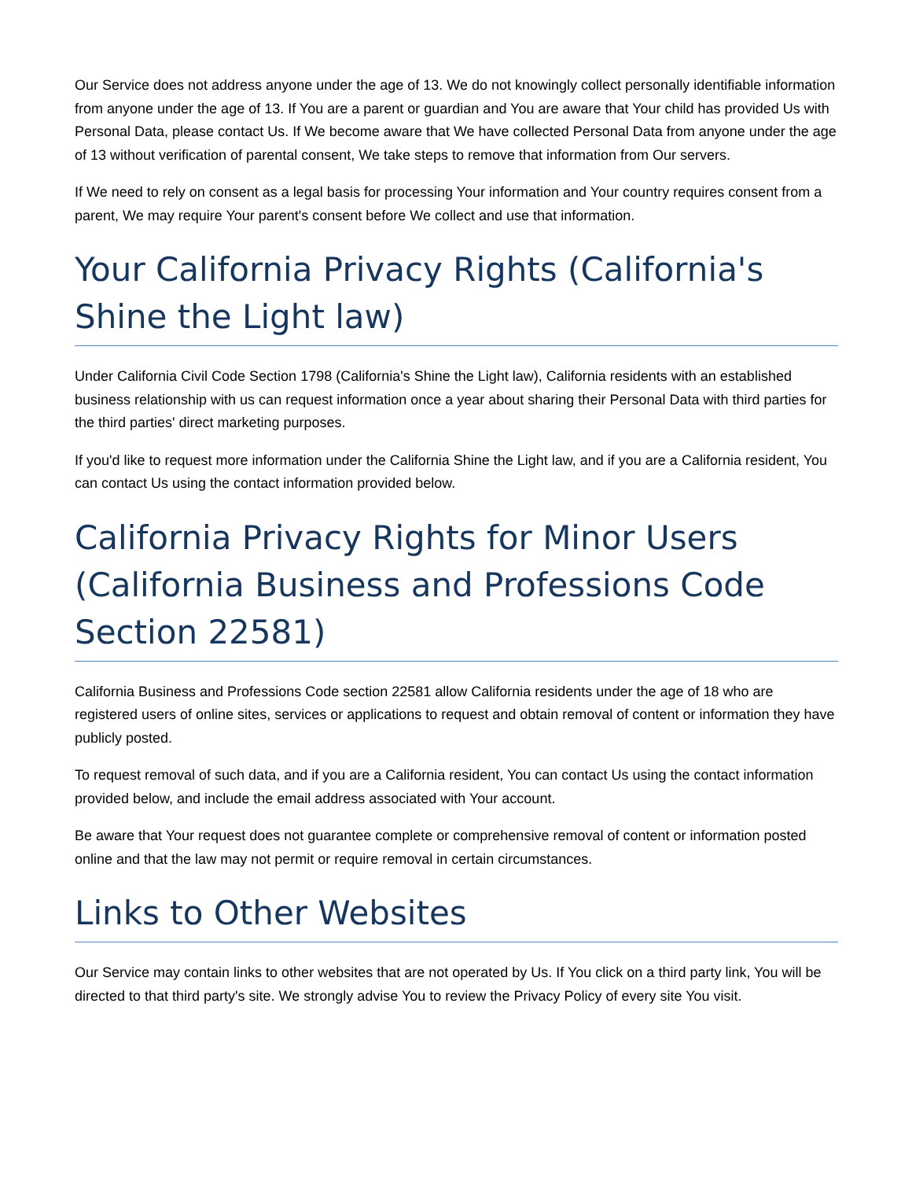Our Service does not address anyone under the age of 13. We do not knowingly collect personally identifiable information from anyone under the age of 13. If You are a parent or guardian and You are aware that Your child has provided Us with Personal Data, please contact Us. If We become aware that We have collected Personal Data from anyone under the age of 13 without verification of parental consent, We take steps to remove that information from Our servers.
If We need to rely on consent as a legal basis for processing Your information and Your country requires consent from a parent, We may require Your parent's consent before We collect and use that information.
Your California Privacy Rights (California's Shine the Light law)
Under California Civil Code Section 1798 (California's Shine the Light law), California residents with an established business relationship with us can request information once a year about sharing their Personal Data with third parties for the third parties' direct marketing purposes.
If you'd like to request more information under the California Shine the Light law, and if you are a California resident, You can contact Us using the contact information provided below.
California Privacy Rights for Minor Users (California Business and Professions Code Section 22581)
California Business and Professions Code section 22581 allow California residents under the age of 18 who are registered users of online sites, services or applications to request and obtain removal of content or information they have publicly posted.
To request removal of such data, and if you are a California resident, You can contact Us using the contact information provided below, and include the email address associated with Your account.
Be aware that Your request does not guarantee complete or comprehensive removal of content or information posted online and that the law may not permit or require removal in certain circumstances.
Links to Other Websites
Our Service may contain links to other websites that are not operated by Us. If You click on a third party link, You will be directed to that third party's site. We strongly advise You to review the Privacy Policy of every site You visit.